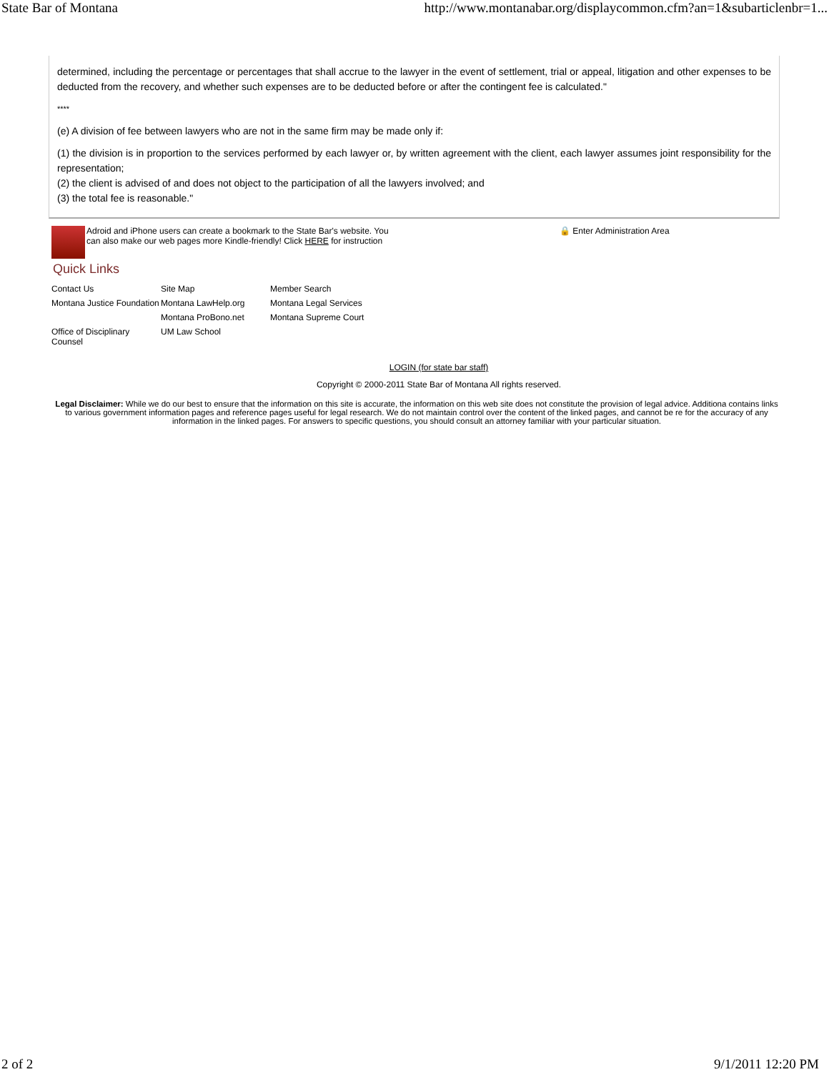State Bar of Montana http://www.montanabar.org/displaycommon.cfm?an=1&subarticlenbr=1...
determined, including the percentage or percentages that shall accrue to the lawyer in the event of settlement, trial or appeal, litigation and other expenses to be deducted from the recovery, and whether such expenses are to be deducted before or after the contingent fee is calculated."
****
(e) A division of fee between lawyers who are not in the same firm may be made only if:
(1) the division is in proportion to the services performed by each lawyer or, by written agreement with the client, each lawyer assumes joint responsibility for the representation;
(2) the client is advised of and does not object to the participation of all the lawyers involved; and
(3) the total fee is reasonable."
Adroid and iPhone users can create a bookmark to the State Bar's website. You can also make our web pages more Kindle-friendly! Click HERE for instruction
🔒 Enter Administration Area
Quick Links
| Contact Us | Site Map | Member Search |
| Montana Justice Foundation | Montana LawHelp.org | Montana Legal Services |
| | Montana ProBono.net | Montana Supreme Court |
| Office of Disciplinary Counsel | UM Law School | |
LOGIN (for state bar staff)
Copyright © 2000-2011 State Bar of Montana All rights reserved.
Legal Disclaimer: While we do our best to ensure that the information on this site is accurate, the information on this web site does not constitute the provision of legal advice. Additiona contains links to various government information pages and reference pages useful for legal research. We do not maintain control over the content of the linked pages, and cannot be re for the accuracy of any information in the linked pages. For answers to specific questions, you should consult an attorney familiar with your particular situation.
2 of 2 9/1/2011 12:20 PM